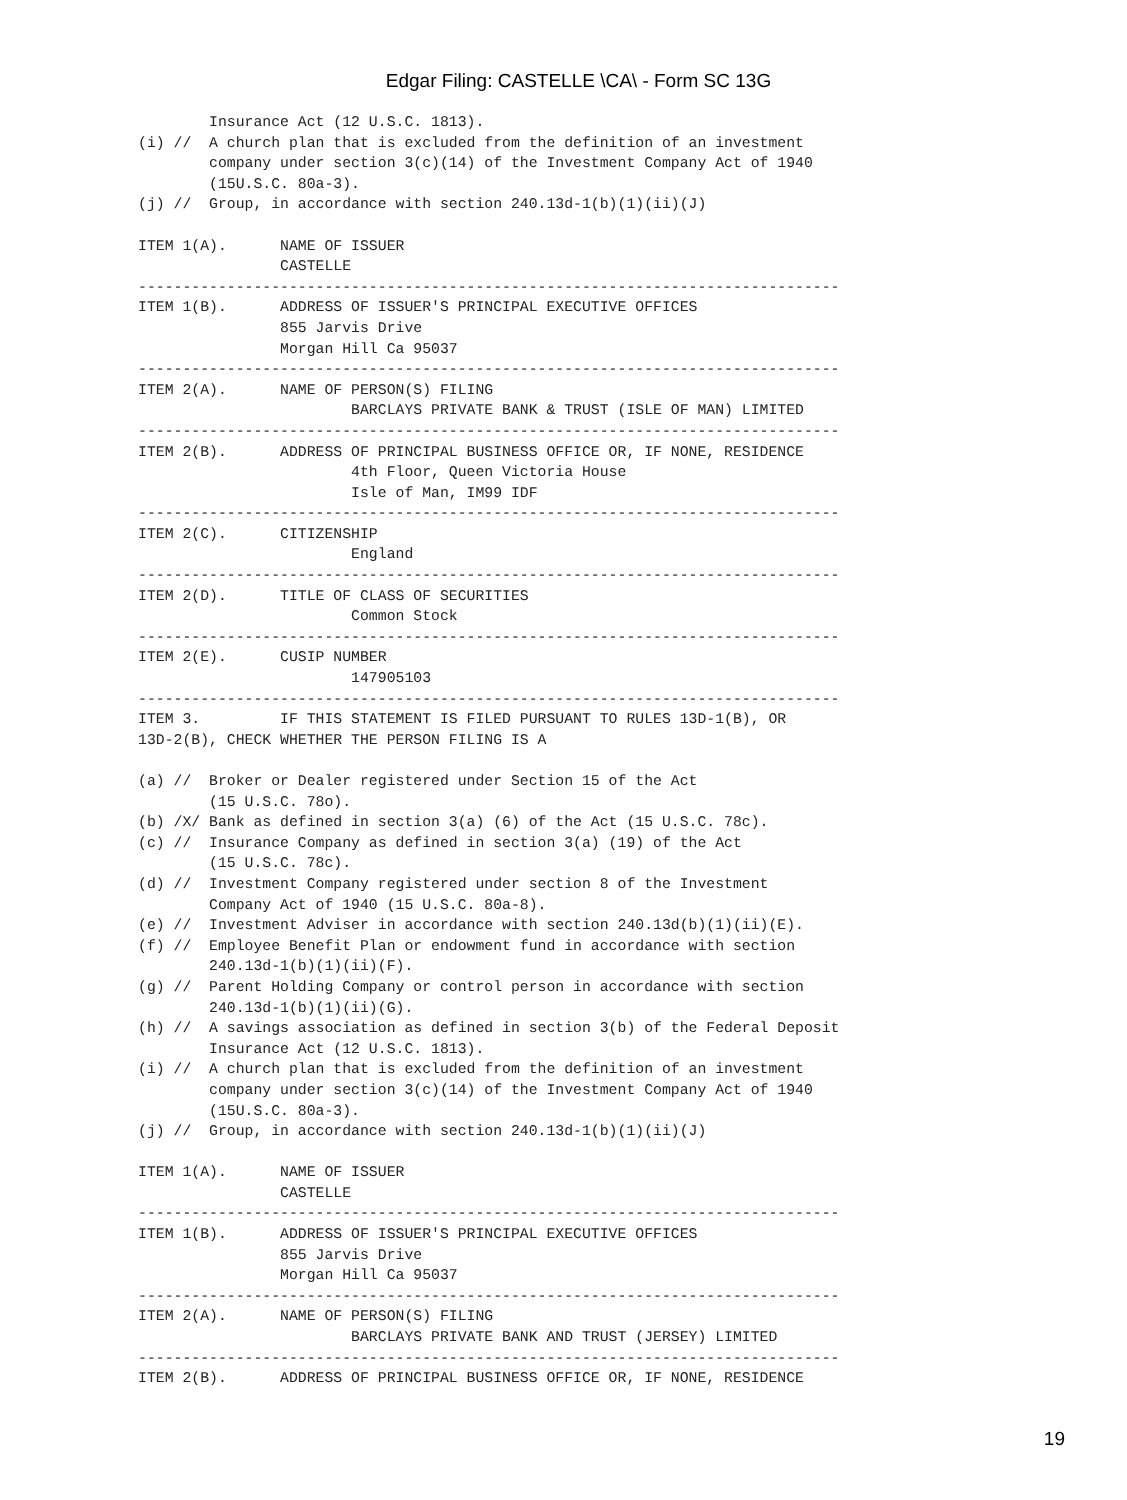Edgar Filing: CASTELLE \CA\ - Form SC 13G
        Insurance Act (12 U.S.C. 1813).
(i) //  A church plan that is excluded from the definition of an investment
        company under section 3(c)(14) of the Investment Company Act of 1940
        (15U.S.C. 80a-3).
(j) //  Group, in accordance with section 240.13d-1(b)(1)(ii)(J)

ITEM 1(A).      NAME OF ISSUER
                CASTELLE
-------------------------------------------------------------------------------
ITEM 1(B).      ADDRESS OF ISSUER'S PRINCIPAL EXECUTIVE OFFICES
                855 Jarvis Drive
                Morgan Hill Ca 95037
-------------------------------------------------------------------------------
ITEM 2(A).      NAME OF PERSON(S) FILING
                        BARCLAYS PRIVATE BANK & TRUST (ISLE OF MAN) LIMITED
-------------------------------------------------------------------------------
ITEM 2(B).      ADDRESS OF PRINCIPAL BUSINESS OFFICE OR, IF NONE, RESIDENCE
                        4th Floor, Queen Victoria House
                        Isle of Man, IM99 IDF
-------------------------------------------------------------------------------
ITEM 2(C).      CITIZENSHIP
                        England
-------------------------------------------------------------------------------
ITEM 2(D).      TITLE OF CLASS OF SECURITIES
                        Common Stock
-------------------------------------------------------------------------------
ITEM 2(E).      CUSIP NUMBER
                        147905103
-------------------------------------------------------------------------------
ITEM 3.         IF THIS STATEMENT IS FILED PURSUANT TO RULES 13D-1(B), OR
13D-2(B), CHECK WHETHER THE PERSON FILING IS A

(a) //  Broker or Dealer registered under Section 15 of the Act
        (15 U.S.C. 78o).
(b) /X/ Bank as defined in section 3(a) (6) of the Act (15 U.S.C. 78c).
(c) //  Insurance Company as defined in section 3(a) (19) of the Act
        (15 U.S.C. 78c).
(d) //  Investment Company registered under section 8 of the Investment
        Company Act of 1940 (15 U.S.C. 80a-8).
(e) //  Investment Adviser in accordance with section 240.13d(b)(1)(ii)(E).
(f) //  Employee Benefit Plan or endowment fund in accordance with section
        240.13d-1(b)(1)(ii)(F).
(g) //  Parent Holding Company or control person in accordance with section
        240.13d-1(b)(1)(ii)(G).
(h) //  A savings association as defined in section 3(b) of the Federal Deposit
        Insurance Act (12 U.S.C. 1813).
(i) //  A church plan that is excluded from the definition of an investment
        company under section 3(c)(14) of the Investment Company Act of 1940
        (15U.S.C. 80a-3).
(j) //  Group, in accordance with section 240.13d-1(b)(1)(ii)(J)

ITEM 1(A).      NAME OF ISSUER
                CASTELLE
-------------------------------------------------------------------------------
ITEM 1(B).      ADDRESS OF ISSUER'S PRINCIPAL EXECUTIVE OFFICES
                855 Jarvis Drive
                Morgan Hill Ca 95037
-------------------------------------------------------------------------------
ITEM 2(A).      NAME OF PERSON(S) FILING
                        BARCLAYS PRIVATE BANK AND TRUST (JERSEY) LIMITED
-------------------------------------------------------------------------------
ITEM 2(B).      ADDRESS OF PRINCIPAL BUSINESS OFFICE OR, IF NONE, RESIDENCE
19